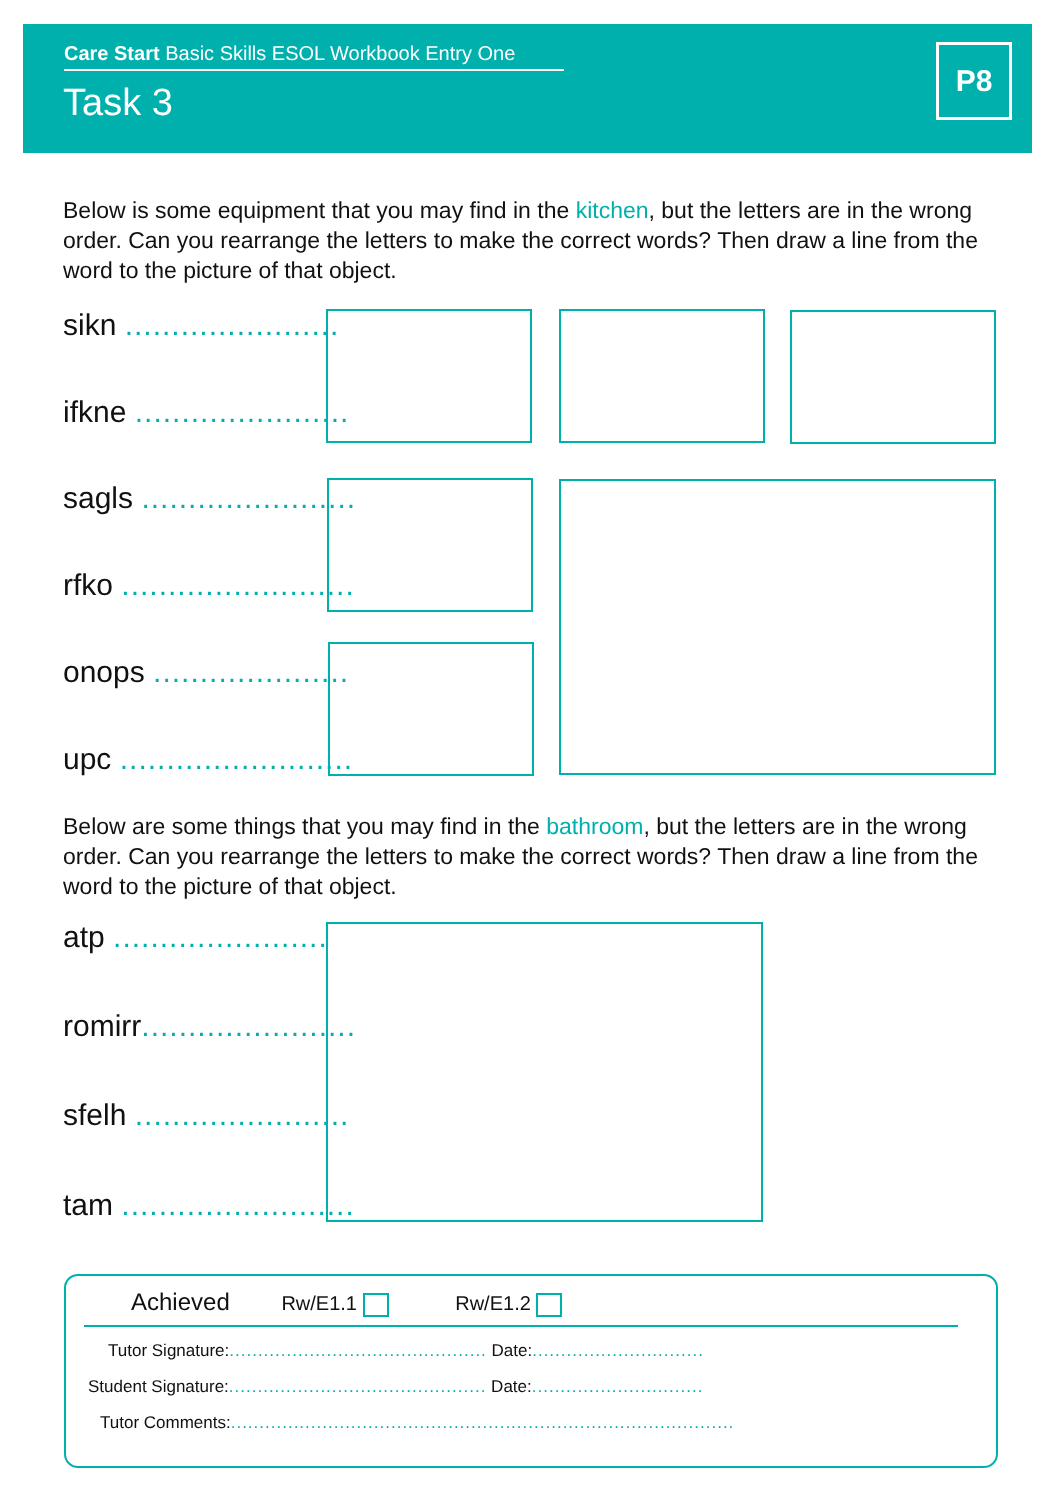Care Start Basic Skills ESOL Workbook Entry One
Task 3
P8
Below is some equipment that you may find in the kitchen, but the letters are in the wrong order. Can you rearrange the letters to make the correct words? Then draw a line from the word to the picture of that object.
sikn .......................
ifkne .......................
sagls .......................
rfko .........................
onops .....................
upc .........................
Below are some things that you may find in the bathroom, but the letters are in the wrong order. Can you rearrange the letters to make the correct words? Then draw a line from the word to the picture of that object.
atp .......................
romirr.......................
sfelh .......................
tam .........................
Achieved Rw/E1.1 Rw/E1.2
Tutor Signature:............................................. Date:..............................
Student Signature:............................................. Date:..............................
Tutor Comments:........................................................................................